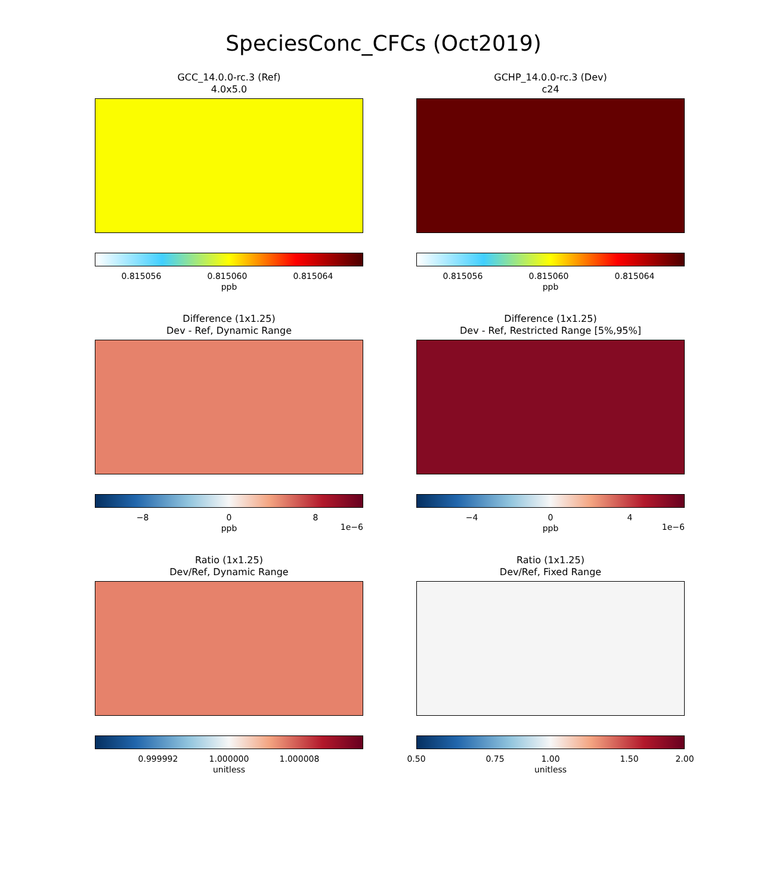SpeciesConc_CFCs (Oct2019)
GCC_14.0.0-rc.3 (Ref)
4.0x5.0
0.815056 0.815060 0.815064
ppb
GCHP_14.0.0-rc.3 (Dev)
c24
0.815056 0.815060 0.815064
ppb
Difference (1x1.25)
Dev - Ref, Dynamic Range
−8 0 8
ppb
1e−6
Difference (1x1.25)
Dev - Ref, Restricted Range [5%,95%]
−4 0 4
ppb
1e−6
Ratio (1x1.25)
Dev/Ref, Dynamic Range
0.999992 1.000000 1.000008
unitless
Ratio (1x1.25)
Dev/Ref, Fixed Range
0.50 0.75 1.00 1.50 2.00
unitless